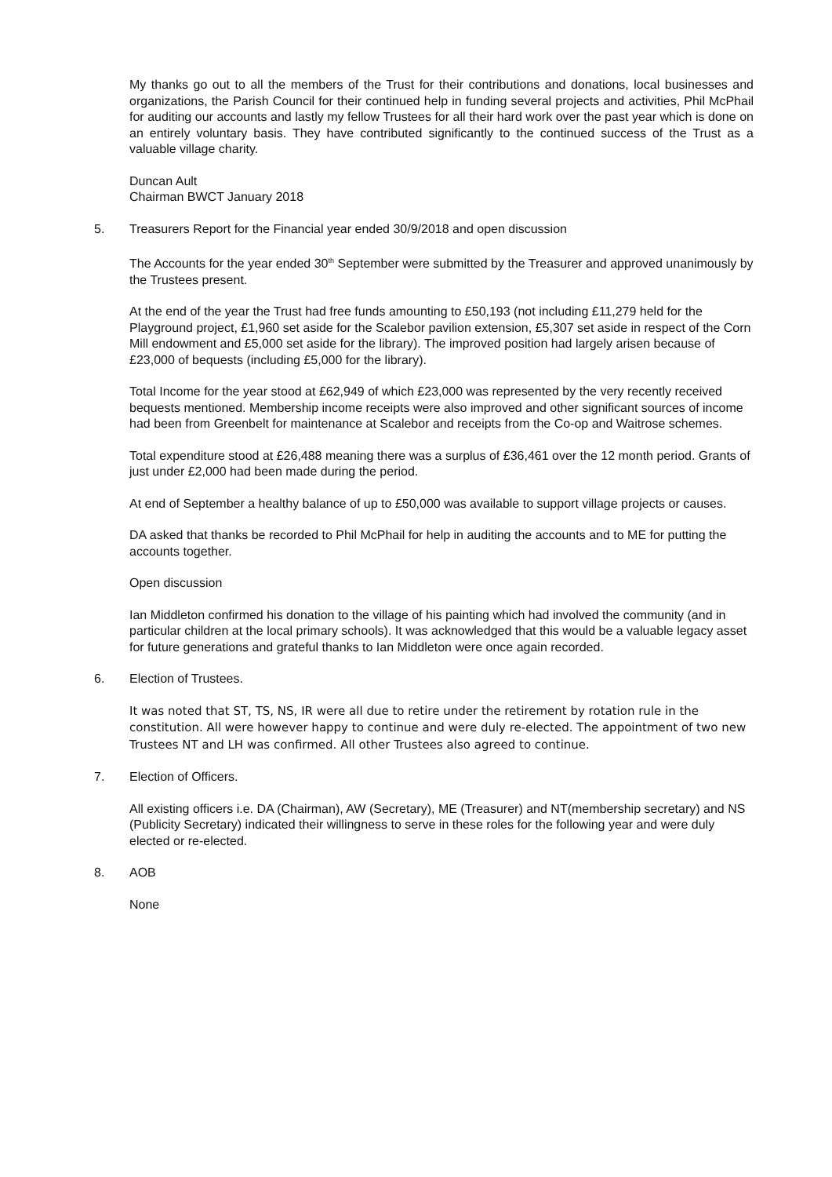My thanks go out to all the members of the Trust for their contributions and donations, local businesses and organizations, the Parish Council for their continued help in funding several projects and activities, Phil McPhail for auditing our accounts and lastly my fellow Trustees for all their hard work over the past year which is done on an entirely voluntary basis. They have contributed significantly to the continued success of the Trust as a valuable village charity.
Duncan Ault
Chairman BWCT January 2018
5. Treasurers Report for the Financial year ended 30/9/2018 and open discussion
The Accounts for the year ended 30<sup>th</sup> September were submitted by the Treasurer and approved unanimously by the Trustees present.
At the end of the year the Trust had free funds amounting to £50,193 (not including £11,279 held for the Playground project, £1,960 set aside for the Scalebor pavilion extension, £5,307 set aside in respect of the Corn Mill endowment and £5,000 set aside for the library). The improved position had largely arisen because of £23,000 of bequests (including £5,000 for the library).
Total Income for the year stood at £62,949 of which £23,000 was represented by the very recently received bequests mentioned. Membership income receipts were also improved and other significant sources of income had been from Greenbelt for maintenance at Scalebor and receipts from the Co-op and Waitrose schemes.
Total expenditure stood at £26,488 meaning there was a surplus of £36,461 over the 12 month period. Grants of just under £2,000 had been made during the period.
At end of September a healthy balance of up to £50,000 was available to support village projects or causes.
DA asked that thanks be recorded to Phil McPhail for help in auditing the accounts and to ME for putting the accounts together.
Open discussion
Ian Middleton confirmed his donation to the village of his painting which had involved the community (and in particular children at the local primary schools). It was acknowledged that this would be a valuable legacy asset for future generations and grateful thanks to Ian Middleton were once again recorded.
6. Election of Trustees.
It was noted that ST, TS, NS, IR were all due to retire under the retirement by rotation rule in the constitution. All were however happy to continue and were duly re-elected. The appointment of two new Trustees NT and LH was confirmed. All other Trustees also agreed to continue.
7. Election of Officers.
All existing officers i.e. DA (Chairman), AW (Secretary), ME (Treasurer) and NT(membership secretary) and NS (Publicity Secretary) indicated their willingness to serve in these roles for the following year and were duly elected or re-elected.
8. AOB
None